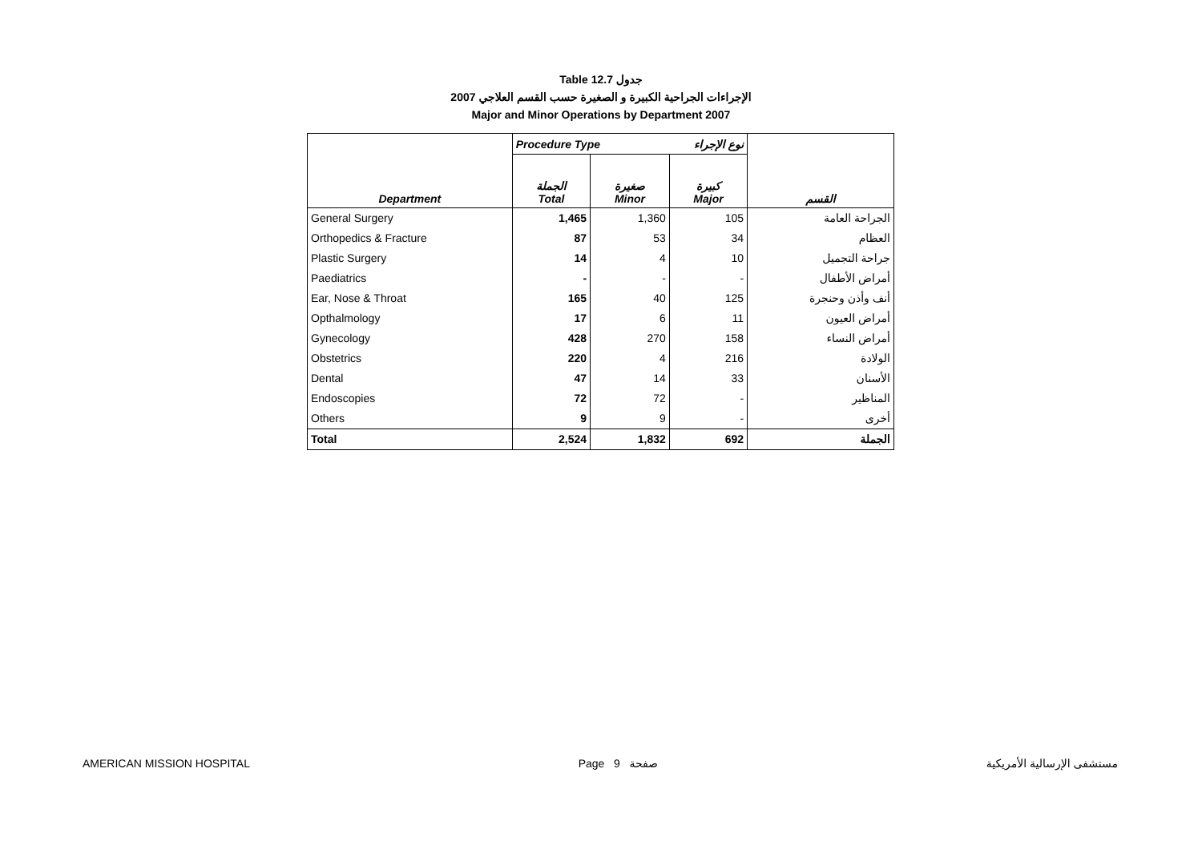Table 12.7 جدول
الإجراءات الجراحية الكبيرة و الصغيرة حسب القسم العلاجي 2007
Major and Minor Operations by Department 2007
| | Procedure Type نوع الإجراء | | | |
| Department | الجملة Total | صغيرة Minor | كبيرة Major | القسم |
| General Surgery | 1,465 | 1,360 | 105 | الجراحة العامة |
| Orthopedics & Fracture | 87 | 53 | 34 | العظام |
| Plastic Surgery | 14 | 4 | 10 | جراحة التجميل |
| Paediatrics | - | - | - | أمراض الأطفال |
| Ear, Nose & Throat | 165 | 40 | 125 | أنف وأذن وحنجرة |
| Opthalmology | 17 | 6 | 11 | أمراض العيون |
| Gynecology | 428 | 270 | 158 | أمراض النساء |
| Obstetrics | 220 | 4 | 216 | الولادة |
| Dental | 47 | 14 | 33 | الأسنان |
| Endoscopies | 72 | 72 | - | المناظير |
| Others | 9 | 9 | - | أخرى |
| Total | 2,524 | 1,832 | 692 | الجملة |
AMERICAN MISSION HOSPITAL Page 9 صفحة مستشفى الإرسالية الأمريكية